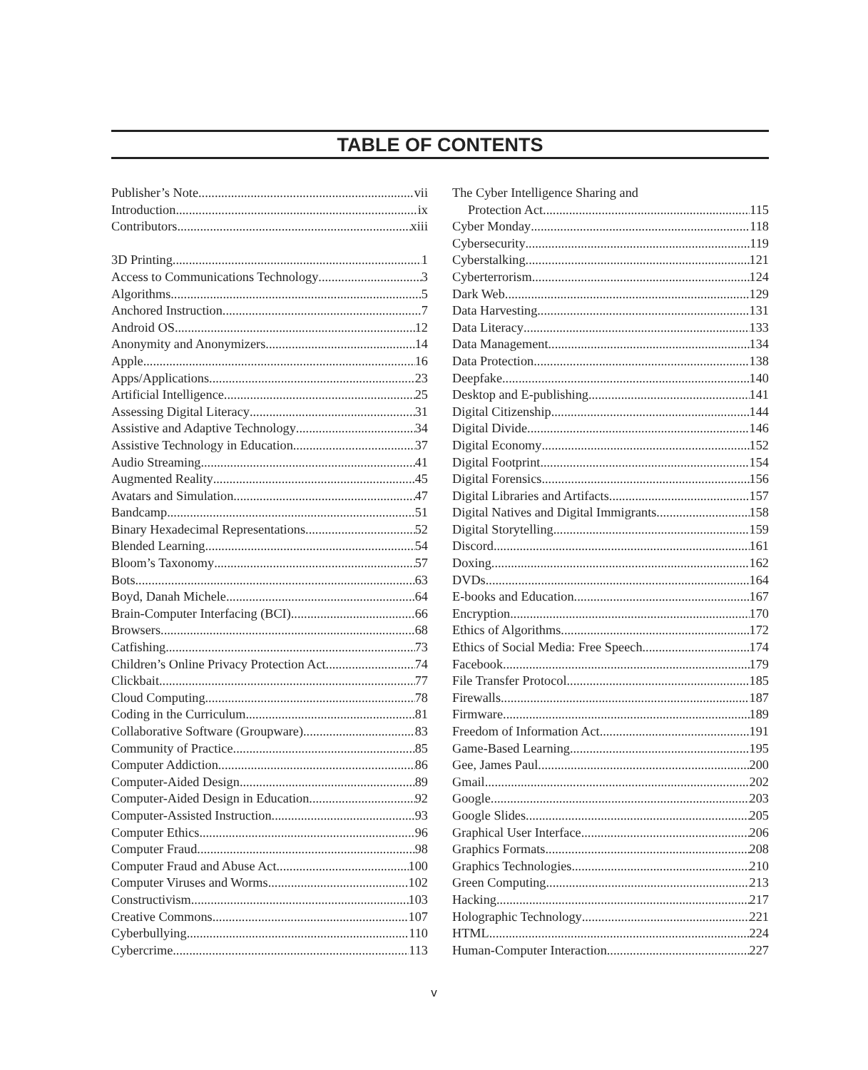TABLE OF CONTENTS
Publisher’s Note vii
Introduction ix
Contributors xiii
3D Printing 1
Access to Communications Technology 3
Algorithms 5
Anchored Instruction 7
Android OS 12
Anonymity and Anonymizers 14
Apple 16
Apps/Applications 23
Artificial Intelligence 25
Assessing Digital Literacy 31
Assistive and Adaptive Technology 34
Assistive Technology in Education 37
Audio Streaming 41
Augmented Reality 45
Avatars and Simulation 47
Bandcamp 51
Binary Hexadecimal Representations 52
Blended Learning 54
Bloom’s Taxonomy 57
Bots 63
Boyd, Danah Michele 64
Brain-Computer Interfacing (BCI) 66
Browsers 68
Catfishing 73
Children’s Online Privacy Protection Act 74
Clickbait 77
Cloud Computing 78
Coding in the Curriculum 81
Collaborative Software (Groupware) 83
Community of Practice 85
Computer Addiction 86
Computer-Aided Design 89
Computer-Aided Design in Education 92
Computer-Assisted Instruction 93
Computer Ethics 96
Computer Fraud 98
Computer Fraud and Abuse Act 100
Computer Viruses and Worms 102
Constructivism 103
Creative Commons 107
Cyberbullying 110
Cybercrime 113
The Cyber Intelligence Sharing and
Protection Act 115
Cyber Monday 118
Cybersecurity 119
Cyberstalking 121
Cyberterrorism 124
Dark Web 129
Data Harvesting 131
Data Literacy 133
Data Management 134
Data Protection 138
Deepfake 140
Desktop and E-publishing 141
Digital Citizenship 144
Digital Divide 146
Digital Economy 152
Digital Footprint 154
Digital Forensics 156
Digital Libraries and Artifacts 157
Digital Natives and Digital Immigrants 158
Digital Storytelling 159
Discord 161
Doxing 162
DVDs 164
E-books and Education 167
Encryption 170
Ethics of Algorithms 172
Ethics of Social Media: Free Speech 174
Facebook 179
File Transfer Protocol 185
Firewalls 187
Firmware 189
Freedom of Information Act 191
Game-Based Learning 195
Gee, James Paul 200
Gmail 202
Google 203
Google Slides 205
Graphical User Interface 206
Graphics Formats 208
Graphics Technologies 210
Green Computing 213
Hacking 217
Holographic Technology 221
HTML 224
Human-Computer Interaction 227
v